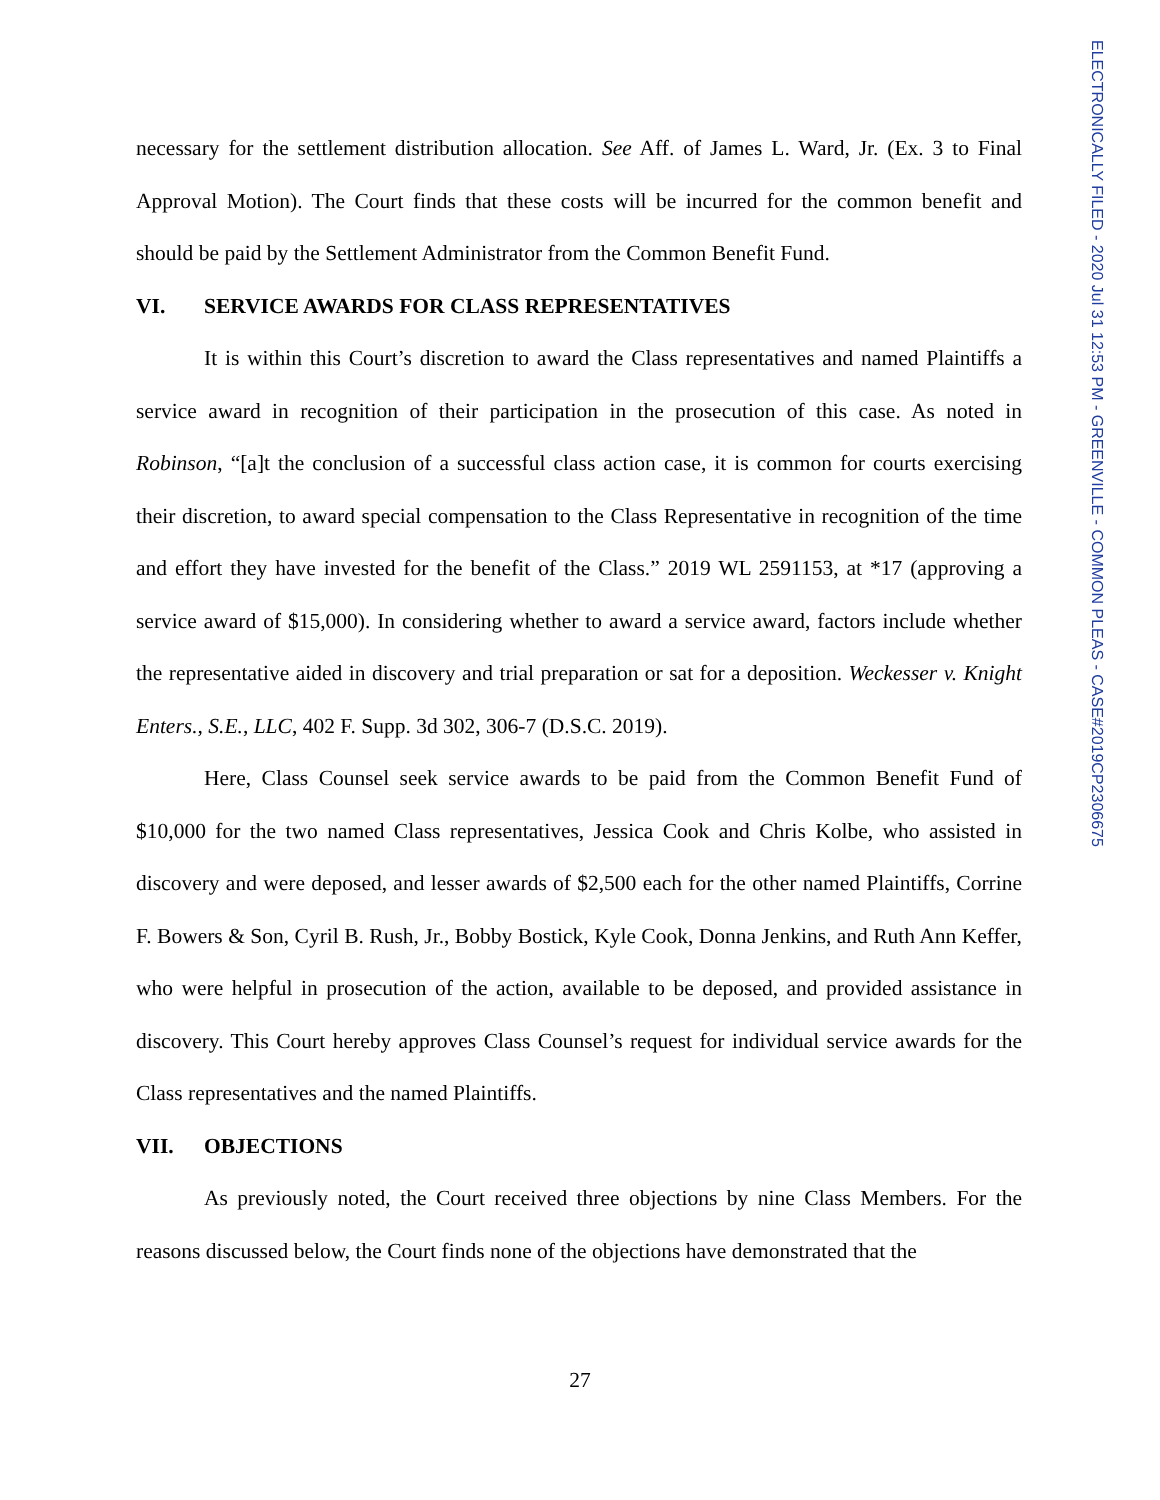ELECTRONICALLY FILED - 2020 Jul 31 12:53 PM - GREENVILLE - COMMON PLEAS - CASE#2019CP2306675
necessary for the settlement distribution allocation. See Aff. of James L. Ward, Jr. (Ex. 3 to Final Approval Motion). The Court finds that these costs will be incurred for the common benefit and should be paid by the Settlement Administrator from the Common Benefit Fund.
VI. SERVICE AWARDS FOR CLASS REPRESENTATIVES
It is within this Court’s discretion to award the Class representatives and named Plaintiffs a service award in recognition of their participation in the prosecution of this case. As noted in Robinson, “[a]t the conclusion of a successful class action case, it is common for courts exercising their discretion, to award special compensation to the Class Representative in recognition of the time and effort they have invested for the benefit of the Class.” 2019 WL 2591153, at *17 (approving a service award of $15,000). In considering whether to award a service award, factors include whether the representative aided in discovery and trial preparation or sat for a deposition. Weckesser v. Knight Enters., S.E., LLC, 402 F. Supp. 3d 302, 306-7 (D.S.C. 2019).
Here, Class Counsel seek service awards to be paid from the Common Benefit Fund of $10,000 for the two named Class representatives, Jessica Cook and Chris Kolbe, who assisted in discovery and were deposed, and lesser awards of $2,500 each for the other named Plaintiffs, Corrine F. Bowers & Son, Cyril B. Rush, Jr., Bobby Bostick, Kyle Cook, Donna Jenkins, and Ruth Ann Keffer, who were helpful in prosecution of the action, available to be deposed, and provided assistance in discovery. This Court hereby approves Class Counsel’s request for individual service awards for the Class representatives and the named Plaintiffs.
VII. OBJECTIONS
As previously noted, the Court received three objections by nine Class Members. For the reasons discussed below, the Court finds none of the objections have demonstrated that the
27